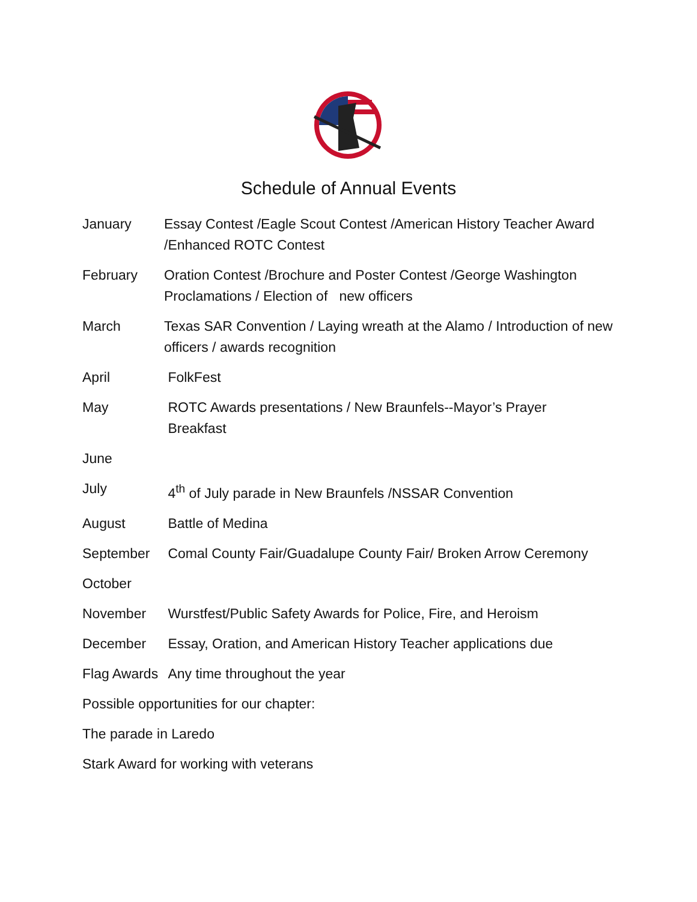Schedule of Annual Events
January Essay Contest /Eagle Scout Contest /American History Teacher Award /Enhanced ROTC Contest
February Oration Contest /Brochure and Poster Contest /George Washington Proclamations / Election of new officers
March Texas SAR Convention / Laying wreath at the Alamo / Introduction of new officers / awards recognition
April FolkFest
May ROTC Awards presentations / New Braunfels--Mayor’s Prayer
Breakfast
June
July 4<sup>th</sup> of July parade in New Braunfels /NSSAR Convention
August Battle of Medina
September Comal County Fair/Guadalupe County Fair/ Broken Arrow Ceremony
October
November Wurstfest/Public Safety Awards for Police, Fire, and Heroism
December Essay, Oration, and American History Teacher applications due
Flag Awards
Any time throughout the year
Possible opportunities for our chapter:
The parade in Laredo
Stark Award for working with veterans